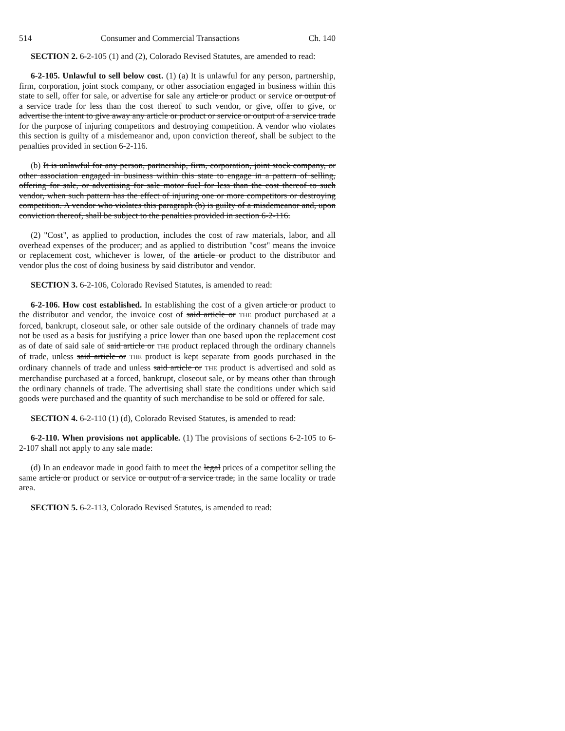514 Consumer and Commercial Transactions Ch. 140
SECTION 2. 6-2-105 (1) and (2), Colorado Revised Statutes, are amended to read:
6-2-105. Unlawful to sell below cost. (1) (a) It is unlawful for any person, partnership, firm, corporation, joint stock company, or other association engaged in business within this state to sell, offer for sale, or advertise for sale any article or product or service or output of a service trade for less than the cost thereof to such vendor, or give, offer to give, or advertise the intent to give away any article or product or service or output of a service trade for the purpose of injuring competitors and destroying competition. A vendor who violates this section is guilty of a misdemeanor and, upon conviction thereof, shall be subject to the penalties provided in section 6-2-116.
(b) It is unlawful for any person, partnership, firm, corporation, joint stock company, or other association engaged in business within this state to engage in a pattern of selling, offering for sale, or advertising for sale motor fuel for less than the cost thereof to such vendor, when such pattern has the effect of injuring one or more competitors or destroying competition. A vendor who violates this paragraph (b) is guilty of a misdemeanor and, upon conviction thereof, shall be subject to the penalties provided in section 6-2-116.
(2) "Cost", as applied to production, includes the cost of raw materials, labor, and all overhead expenses of the producer; and as applied to distribution "cost" means the invoice or replacement cost, whichever is lower, of the article or product to the distributor and vendor plus the cost of doing business by said distributor and vendor.
SECTION 3. 6-2-106, Colorado Revised Statutes, is amended to read:
6-2-106. How cost established. In establishing the cost of a given article or product to the distributor and vendor, the invoice cost of said article or THE product purchased at a forced, bankrupt, closeout sale, or other sale outside of the ordinary channels of trade may not be used as a basis for justifying a price lower than one based upon the replacement cost as of date of said sale of said article or THE product replaced through the ordinary channels of trade, unless said article or THE product is kept separate from goods purchased in the ordinary channels of trade and unless said article or THE product is advertised and sold as merchandise purchased at a forced, bankrupt, closeout sale, or by means other than through the ordinary channels of trade. The advertising shall state the conditions under which said goods were purchased and the quantity of such merchandise to be sold or offered for sale.
SECTION 4. 6-2-110 (1) (d), Colorado Revised Statutes, is amended to read:
6-2-110. When provisions not applicable. (1) The provisions of sections 6-2-105 to 6-2-107 shall not apply to any sale made:
(d) In an endeavor made in good faith to meet the legal prices of a competitor selling the same article or product or service or output of a service trade, in the same locality or trade area.
SECTION 5. 6-2-113, Colorado Revised Statutes, is amended to read: